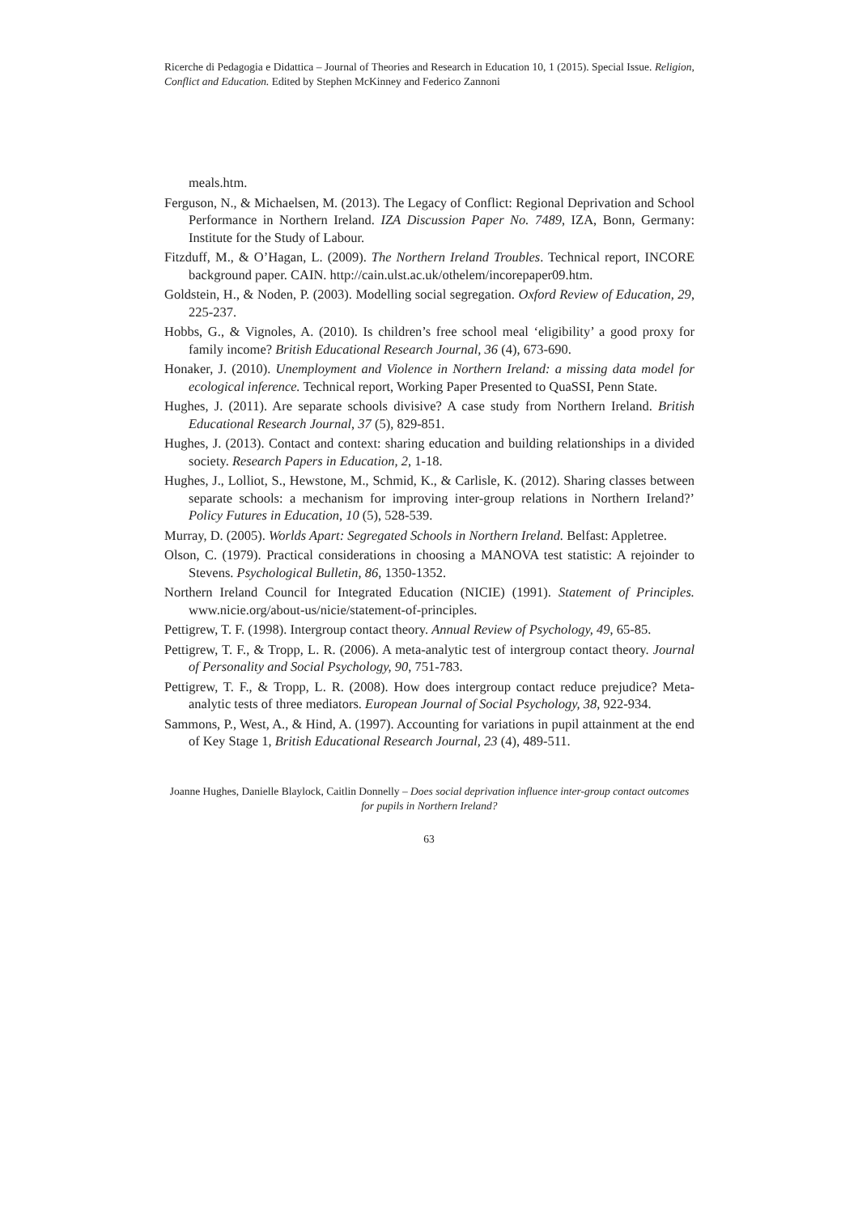Ricerche di Pedagogia e Didattica – Journal of Theories and Research in Education 10, 1 (2015). Special Issue. Religion, Conflict and Education. Edited by Stephen McKinney and Federico Zannoni
meals.htm.
Ferguson, N., & Michaelsen, M. (2013). The Legacy of Conflict: Regional Deprivation and School Performance in Northern Ireland. IZA Discussion Paper No. 7489, IZA, Bonn, Germany: Institute for the Study of Labour.
Fitzduff, M., & O’Hagan, L. (2009). The Northern Ireland Troubles. Technical report, INCORE background paper. CAIN. http://cain.ulst.ac.uk/othelem/incorepaper09.htm.
Goldstein, H., & Noden, P. (2003). Modelling social segregation. Oxford Review of Education, 29, 225-237.
Hobbs, G., & Vignoles, A. (2010). Is children’s free school meal ‘eligibility’ a good proxy for family income? British Educational Research Journal, 36 (4), 673-690.
Honaker, J. (2010). Unemployment and Violence in Northern Ireland: a missing data model for ecological inference. Technical report, Working Paper Presented to QuaSSI, Penn State.
Hughes, J. (2011). Are separate schools divisive? A case study from Northern Ireland. British Educational Research Journal, 37 (5), 829-851.
Hughes, J. (2013). Contact and context: sharing education and building relationships in a divided society. Research Papers in Education, 2, 1-18.
Hughes, J., Lolliot, S., Hewstone, M., Schmid, K., & Carlisle, K. (2012). Sharing classes between separate schools: a mechanism for improving inter-group relations in Northern Ireland?’ Policy Futures in Education, 10 (5), 528-539.
Murray, D. (2005). Worlds Apart: Segregated Schools in Northern Ireland. Belfast: Appletree.
Olson, C. (1979). Practical considerations in choosing a MANOVA test statistic: A rejoinder to Stevens. Psychological Bulletin, 86, 1350-1352.
Northern Ireland Council for Integrated Education (NICIE) (1991). Statement of Principles. www.nicie.org/about-us/nicie/statement-of-principles.
Pettigrew, T. F. (1998). Intergroup contact theory. Annual Review of Psychology, 49, 65-85.
Pettigrew, T. F., & Tropp, L. R. (2006). A meta-analytic test of intergroup contact theory. Journal of Personality and Social Psychology, 90, 751-783.
Pettigrew, T. F., & Tropp, L. R. (2008). How does intergroup contact reduce prejudice? Meta-analytic tests of three mediators. European Journal of Social Psychology, 38, 922-934.
Sammons, P., West, A., & Hind, A. (1997). Accounting for variations in pupil attainment at the end of Key Stage 1, British Educational Research Journal, 23 (4), 489-511.
Joanne Hughes, Danielle Blaylock, Caitlin Donnelly – Does social deprivation influence inter-group contact outcomes for pupils in Northern Ireland?
63